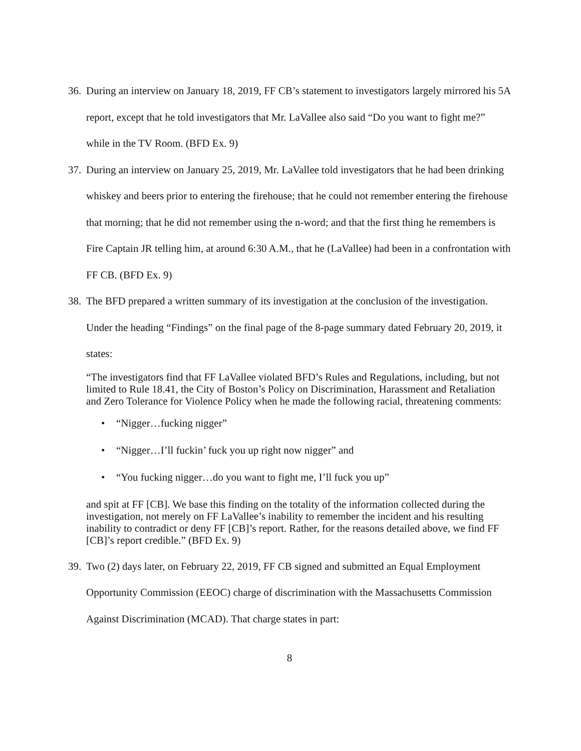36. During an interview on January 18, 2019, FF CB’s statement to investigators largely mirrored his 5A report, except that he told investigators that Mr. LaVallee also said “Do you want to fight me?” while in the TV Room. (BFD Ex. 9)
37. During an interview on January 25, 2019, Mr. LaVallee told investigators that he had been drinking whiskey and beers prior to entering the firehouse; that he could not remember entering the firehouse that morning; that he did not remember using the n-word; and that the first thing he remembers is Fire Captain JR telling him, at around 6:30 A.M., that he (LaVallee) had been in a confrontation with FF CB. (BFD Ex. 9)
38. The BFD prepared a written summary of its investigation at the conclusion of the investigation. Under the heading “Findings” on the final page of the 8-page summary dated February 20, 2019, it states:
“The investigators find that FF LaVallee violated BFD’s Rules and Regulations, including, but not limited to Rule 18.41, the City of Boston’s Policy on Discrimination, Harassment and Retaliation and Zero Tolerance for Violence Policy when he made the following racial, threatening comments:
• “Nigger…fucking nigger”
• “Nigger…I’ll fuckin’ fuck you up right now nigger” and
• “You fucking nigger…do you want to fight me, I’ll fuck you up”
and spit at FF [CB]. We base this finding on the totality of the information collected during the investigation, not merely on FF LaVallee’s inability to remember the incident and his resulting inability to contradict or deny FF [CB]’s report. Rather, for the reasons detailed above, we find FF [CB]’s report credible.” (BFD Ex. 9)
39. Two (2) days later, on February 22, 2019, FF CB signed and submitted an Equal Employment Opportunity Commission (EEOC) charge of discrimination with the Massachusetts Commission Against Discrimination (MCAD). That charge states in part:
8